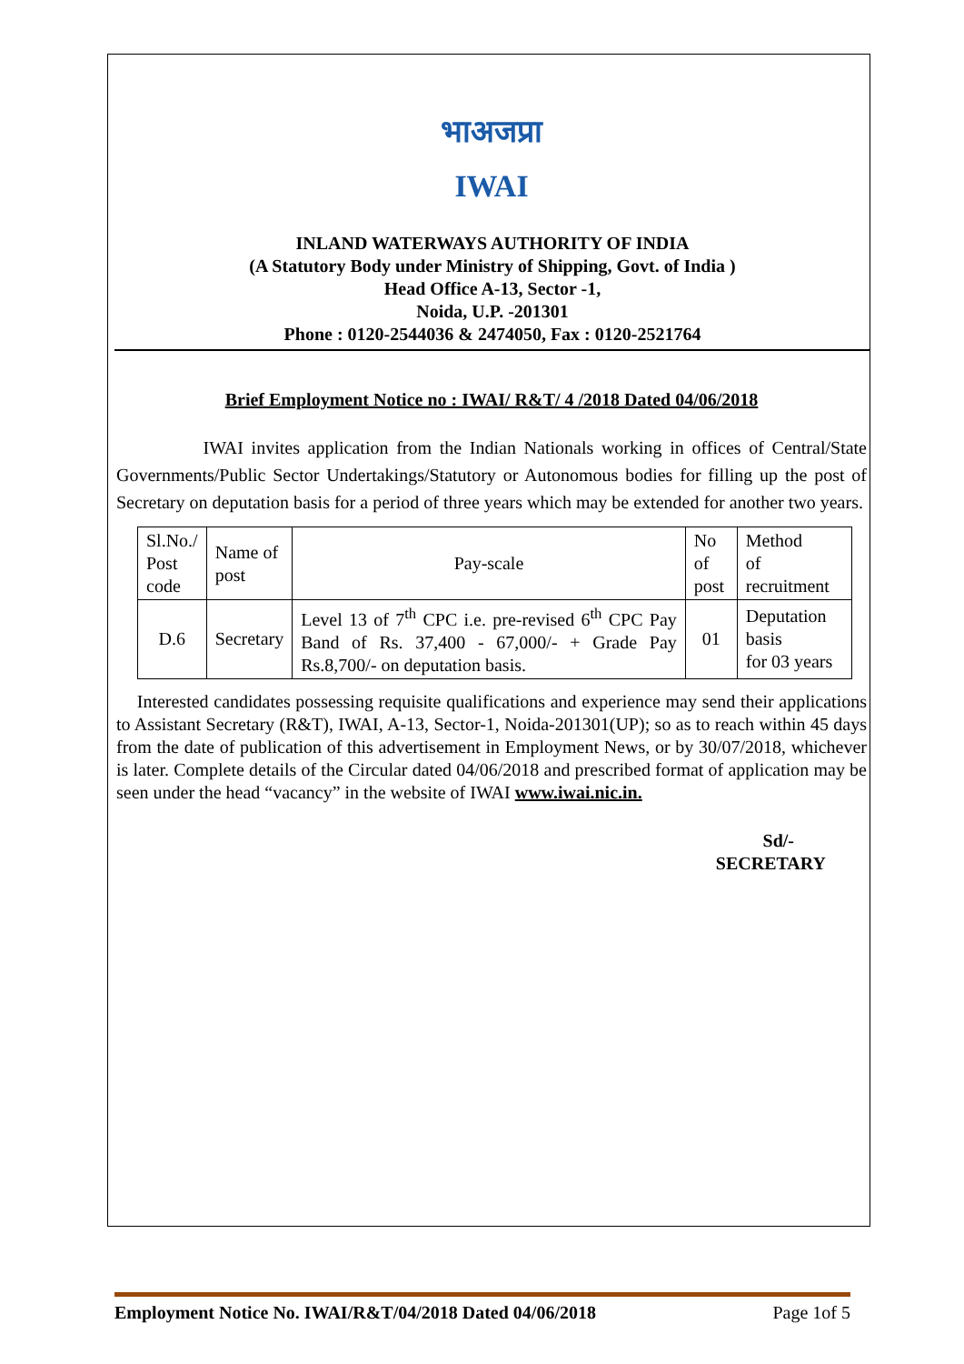भाअजप्रा
IWAI
INLAND WATERWAYS AUTHORITY OF INDIA
(A Statutory Body under Ministry of Shipping, Govt. of India )
Head Office A-13, Sector -1,
Noida, U.P. -201301
Phone : 0120-2544036 & 2474050, Fax : 0120-2521764
Brief Employment Notice no : IWAI/ R&T/ 4 /2018 Dated 04/06/2018
IWAI invites application from the Indian Nationals working in offices of Central/State Governments/Public Sector Undertakings/Statutory or Autonomous bodies for filling up the post of Secretary on deputation basis for a period of three years which may be extended for another two years.
| Sl.No./ Post code | Name of post | Pay-scale | No of post | Method of recruitment |
| D.6 | Secretary | Level 13 of 7<sup>th</sup> CPC i.e. pre-revised 6<sup>th</sup> CPC Pay Band of Rs. 37,400 - 67,000/- + Grade Pay Rs.8,700/- on deputation basis. | 01 | Deputation basis for 03 years |
Interested candidates possessing requisite qualifications and experience may send their applications to Assistant Secretary (R&T), IWAI, A-13, Sector-1, Noida-201301(UP); so as to reach within 45 days from the date of publication of this advertisement in Employment News, or by 30/07/2018, whichever is later. Complete details of the Circular dated 04/06/2018 and prescribed format of application may be seen under the head “vacancy” in the website of IWAI www.iwai.nic.in.
Sd/-
SECRETARY
Employment Notice No. IWAI/R&T/04/2018 Dated 04/06/2018 Page 1of 5